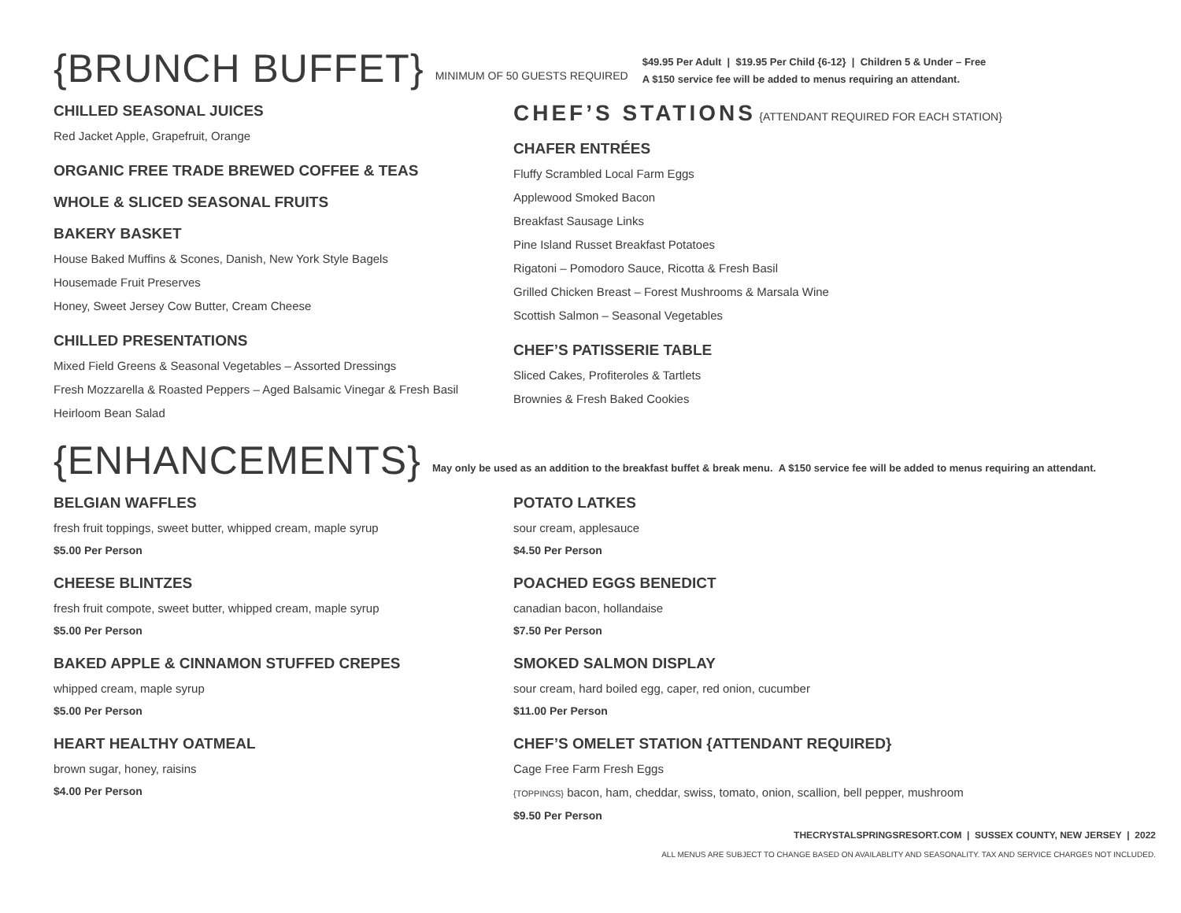{BRUNCH BUFFET}
MINIMUM OF 50 GUESTS REQUIRED
$49.95 Per Adult | $19.95 Per Child {6-12} | Children 5 & Under – Free
A $150 service fee will be added to menus requiring an attendant.
CHILLED SEASONAL JUICES
Red Jacket Apple, Grapefruit, Orange
ORGANIC FREE TRADE BREWED COFFEE & TEAS
WHOLE & SLICED SEASONAL FRUITS
BAKERY BASKET
House Baked Muffins & Scones, Danish, New York Style Bagels
Housemade Fruit Preserves
Honey, Sweet Jersey Cow Butter, Cream Cheese
CHILLED PRESENTATIONS
Mixed Field Greens & Seasonal Vegetables – Assorted Dressings
Fresh Mozzarella & Roasted Peppers – Aged Balsamic Vinegar & Fresh Basil
Heirloom Bean Salad
CHEF’S STATIONS {ATTENDANT REQUIRED FOR EACH STATION}
CHAFER ENTRÉES
Fluffy Scrambled Local Farm Eggs
Applewood Smoked Bacon
Breakfast Sausage Links
Pine Island Russet Breakfast Potatoes
Rigatoni – Pomodoro Sauce, Ricotta & Fresh Basil
Grilled Chicken Breast – Forest Mushrooms & Marsala Wine
Scottish Salmon – Seasonal Vegetables
CHEF’S PATISSERIE TABLE
Sliced Cakes, Profiteroles & Tartlets
Brownies & Fresh Baked Cookies
{ENHANCEMENTS}
May only be used as an addition to the breakfast buffet & break menu. A $150 service fee will be added to menus requiring an attendant.
BELGIAN WAFFLES
fresh fruit toppings, sweet butter, whipped cream, maple syrup
$5.00 Per Person
CHEESE BLINTZES
fresh fruit compote, sweet butter, whipped cream, maple syrup
$5.00 Per Person
BAKED APPLE & CINNAMON STUFFED CREPES
whipped cream, maple syrup
$5.00 Per Person
HEART HEALTHY OATMEAL
brown sugar, honey, raisins
$4.00 Per Person
POTATO LATKES
sour cream, applesauce
$4.50 Per Person
POACHED EGGS BENEDICT
canadian bacon, hollandaise
$7.50 Per Person
SMOKED SALMON DISPLAY
sour cream, hard boiled egg, caper, red onion, cucumber
$11.00 Per Person
CHEF’S OMELET STATION {ATTENDANT REQUIRED}
Cage Free Farm Fresh Eggs
{TOPPINGS} bacon, ham, cheddar, swiss, tomato, onion, scallion, bell pepper, mushroom
$9.50 Per Person
THECRYSTALSPRINGSRESORT.COM | SUSSEX COUNTY, NEW JERSEY | 2022
ALL MENUS ARE SUBJECT TO CHANGE BASED ON AVAILABLITY AND SEASONALITY. TAX AND SERVICE CHARGES NOT INCLUDED.